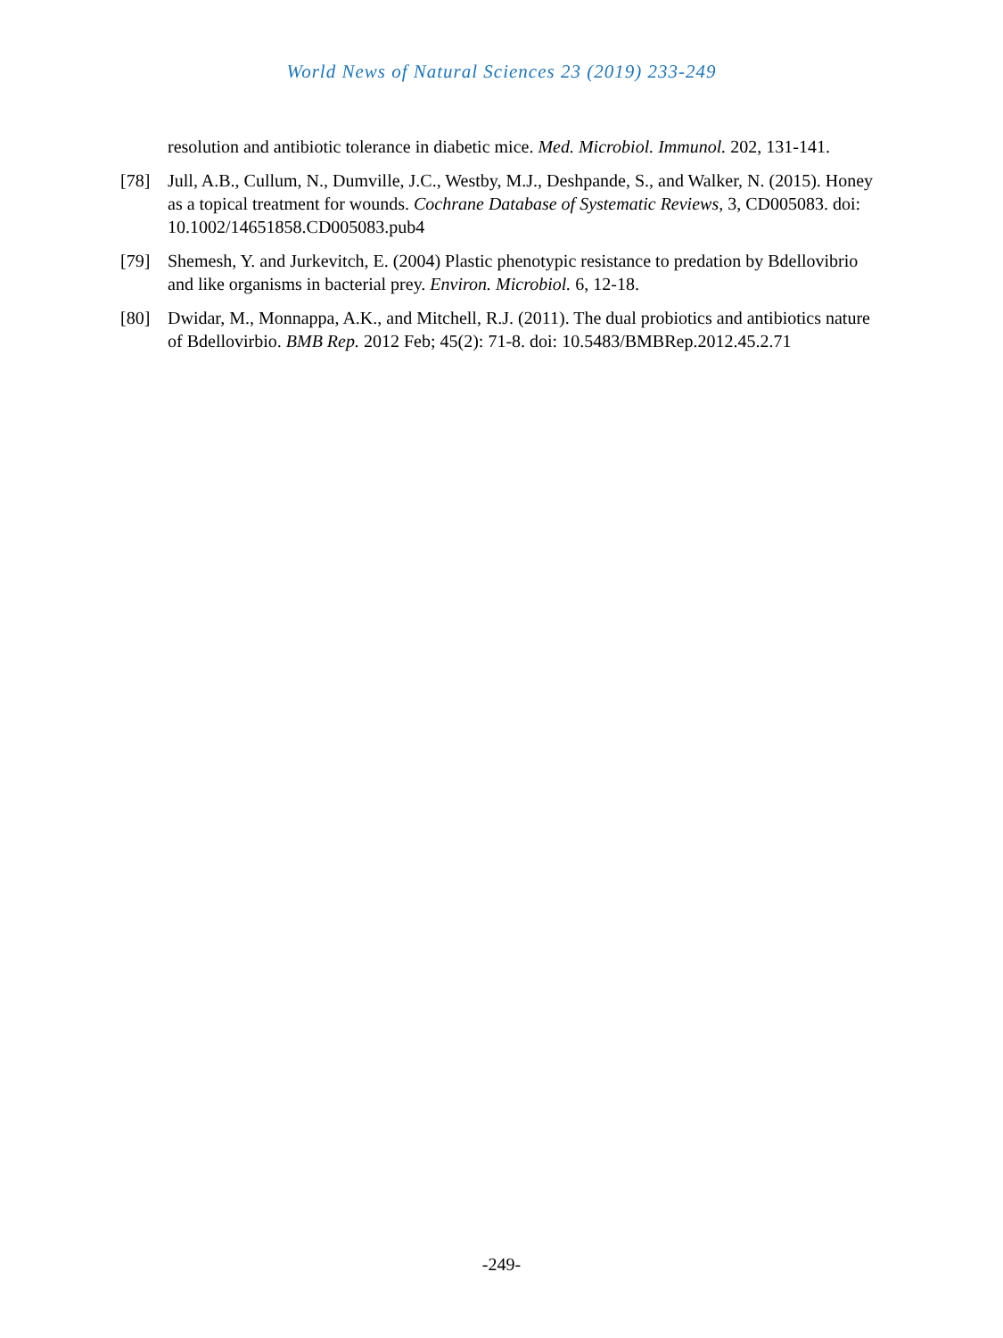World News of Natural Sciences 23 (2019) 233-249
resolution and antibiotic tolerance in diabetic mice. Med. Microbiol. Immunol. 202, 131-141.
[78] Jull, A.B., Cullum, N., Dumville, J.C., Westby, M.J., Deshpande, S., and Walker, N. (2015). Honey as a topical treatment for wounds. Cochrane Database of Systematic Reviews, 3, CD005083. doi: 10.1002/14651858.CD005083.pub4
[79] Shemesh, Y. and Jurkevitch, E. (2004) Plastic phenotypic resistance to predation by Bdellovibrio and like organisms in bacterial prey. Environ. Microbiol. 6, 12-18.
[80] Dwidar, M., Monnappa, A.K., and Mitchell, R.J. (2011). The dual probiotics and antibiotics nature of Bdellovirbio. BMB Rep. 2012 Feb; 45(2): 71-8. doi: 10.5483/BMBRep.2012.45.2.71
-249-